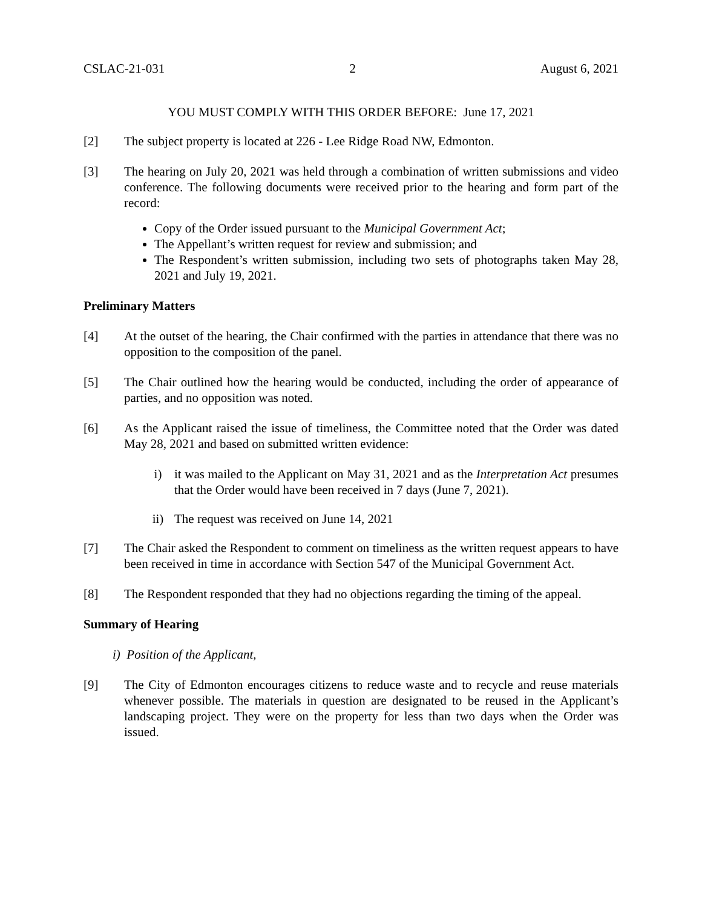CSLAC-21-031 2 August 6, 2021
YOU MUST COMPLY WITH THIS ORDER BEFORE: June 17, 2021
[2] The subject property is located at 226 - Lee Ridge Road NW, Edmonton.
[3] The hearing on July 20, 2021 was held through a combination of written submissions and video conference. The following documents were received prior to the hearing and form part of the record:
Copy of the Order issued pursuant to the Municipal Government Act;
The Appellant’s written request for review and submission; and
The Respondent’s written submission, including two sets of photographs taken May 28, 2021 and July 19, 2021.
Preliminary Matters
[4] At the outset of the hearing, the Chair confirmed with the parties in attendance that there was no opposition to the composition of the panel.
[5] The Chair outlined how the hearing would be conducted, including the order of appearance of parties, and no opposition was noted.
[6] As the Applicant raised the issue of timeliness, the Committee noted that the Order was dated May 28, 2021 and based on submitted written evidence:
i) it was mailed to the Applicant on May 31, 2021 and as the Interpretation Act presumes that the Order would have been received in 7 days (June 7, 2021).
ii) The request was received on June 14, 2021
[7] The Chair asked the Respondent to comment on timeliness as the written request appears to have been received in time in accordance with Section 547 of the Municipal Government Act.
[8] The Respondent responded that they had no objections regarding the timing of the appeal.
Summary of Hearing
i) Position of the Applicant,
[9] The City of Edmonton encourages citizens to reduce waste and to recycle and reuse materials whenever possible. The materials in question are designated to be reused in the Applicant’s landscaping project. They were on the property for less than two days when the Order was issued.